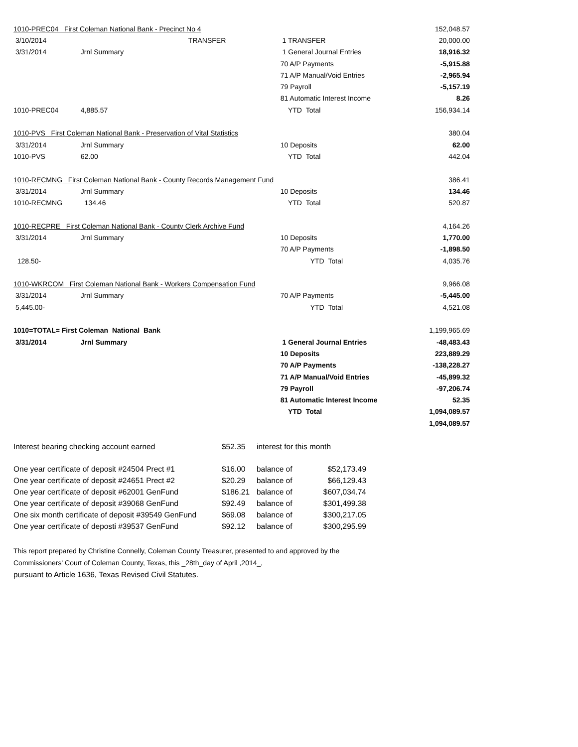| 1010-PREC04 First Coleman National Bank - Precinct No 4 | | | 152,048.57 |
| 3/10/2014 | TRANSFER | 1 TRANSFER | 20,000.00 |
| 3/31/2014 | Jrnl Summary | 1 General Journal Entries | 18,916.32 |
| | | 70 A/P Payments | -5,915.88 |
| | | 71 A/P Manual/Void Entries | -2,965.94 |
| | | 79 Payroll | -5,157.19 |
| | | 81 Automatic Interest Income | 8.26 |
| 1010-PREC04 | 4,885.57 | YTD Total | 156,934.14 |
| 1010-PVS First Coleman National Bank - Preservation of Vital Statistics | | | 380.04 |
| 3/31/2014 | Jrnl Summary | 10 Deposits | 62.00 |
| 1010-PVS | 62.00 | YTD Total | 442.04 |
| 1010-RECMNG First Coleman National Bank - County Records Management Fund | | | 386.41 |
| 3/31/2014 | Jrnl Summary | 10 Deposits | 134.46 |
| 1010-RECMNG | 134.46 | YTD Total | 520.87 |
| 1010-RECPRE First Coleman National Bank - County Clerk Archive Fund | | | 4,164.26 |
| 3/31/2014 | Jrnl Summary | 10 Deposits | 1,770.00 |
| | | 70 A/P Payments | -1,898.50 |
| 128.50- | | YTD Total | 4,035.76 |
| 1010-WKRCOM First Coleman National Bank - Workers Compensation Fund | | | 9,966.08 |
| 3/31/2014 | Jrnl Summary | 70 A/P Payments | -5,445.00 |
| 5,445.00- | | YTD Total | 4,521.08 |
| 1010=TOTAL= First Coleman National Bank | | | 1,199,965.69 |
| 3/31/2014 | Jrnl Summary | 1 General Journal Entries | -48,483.43 |
| | | 10 Deposits | 223,889.29 |
| | | 70 A/P Payments | -138,228.27 |
| | | 71 A/P Manual/Void Entries | -45,899.32 |
| | | 79 Payroll | -97,206.74 |
| | | 81 Automatic Interest Income | 52.35 |
| | | YTD Total | 1,094,089.57 |
| | | | 1,094,089.57 |
| Interest bearing checking account earned | $52.35 | interest for this month |
| One year certificate of deposit #24504 Prect #1 | $16.00 | balance of | $52,173.49 |
| One year certificate of deposit #24651 Prect #2 | $20.29 | balance of | $66,129.43 |
| One year certificate of deposit #62001 GenFund | $186.21 | balance of | $607,034.74 |
| One year certificate of deposit #39068 GenFund | $92.49 | balance of | $301,499.38 |
| One six month certificate of deposit #39549 GenFund | $69.08 | balance of | $300,217.05 |
| One year certificate of deposti #39537 GenFund | $92.12 | balance of | $300,295.99 |
This report prepared by Christine Connelly, Coleman County Treasurer, presented to and approved by the
Commissioners' Court of Coleman County, Texas, this _28th_day of April ,2014_,
pursuant to Article 1636, Texas Revised Civil Statutes.